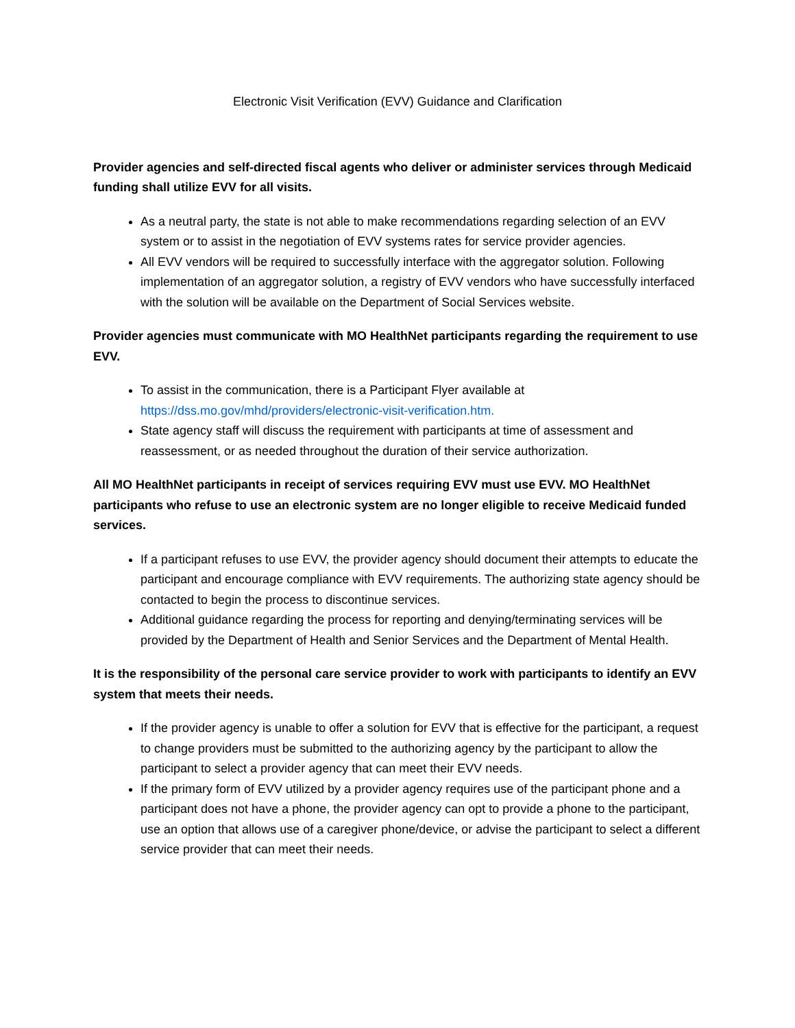Electronic Visit Verification (EVV) Guidance and Clarification
Provider agencies and self-directed fiscal agents who deliver or administer services through Medicaid funding shall utilize EVV for all visits.
As a neutral party, the state is not able to make recommendations regarding selection of an EVV system or to assist in the negotiation of EVV systems rates for service provider agencies.
All EVV vendors will be required to successfully interface with the aggregator solution. Following implementation of an aggregator solution, a registry of EVV vendors who have successfully interfaced with the solution will be available on the Department of Social Services website.
Provider agencies must communicate with MO HealthNet participants regarding the requirement to use EVV.
To assist in the communication, there is a Participant Flyer available at https://dss.mo.gov/mhd/providers/electronic-visit-verification.htm.
State agency staff will discuss the requirement with participants at time of assessment and reassessment, or as needed throughout the duration of their service authorization.
All MO HealthNet participants in receipt of services requiring EVV must use EVV. MO HealthNet participants who refuse to use an electronic system are no longer eligible to receive Medicaid funded services.
If a participant refuses to use EVV, the provider agency should document their attempts to educate the participant and encourage compliance with EVV requirements. The authorizing state agency should be contacted to begin the process to discontinue services.
Additional guidance regarding the process for reporting and denying/terminating services will be provided by the Department of Health and Senior Services and the Department of Mental Health.
It is the responsibility of the personal care service provider to work with participants to identify an EVV system that meets their needs.
If the provider agency is unable to offer a solution for EVV that is effective for the participant, a request to change providers must be submitted to the authorizing agency by the participant to allow the participant to select a provider agency that can meet their EVV needs.
If the primary form of EVV utilized by a provider agency requires use of the participant phone and a participant does not have a phone, the provider agency can opt to provide a phone to the participant, use an option that allows use of a caregiver phone/device, or advise the participant to select a different service provider that can meet their needs.